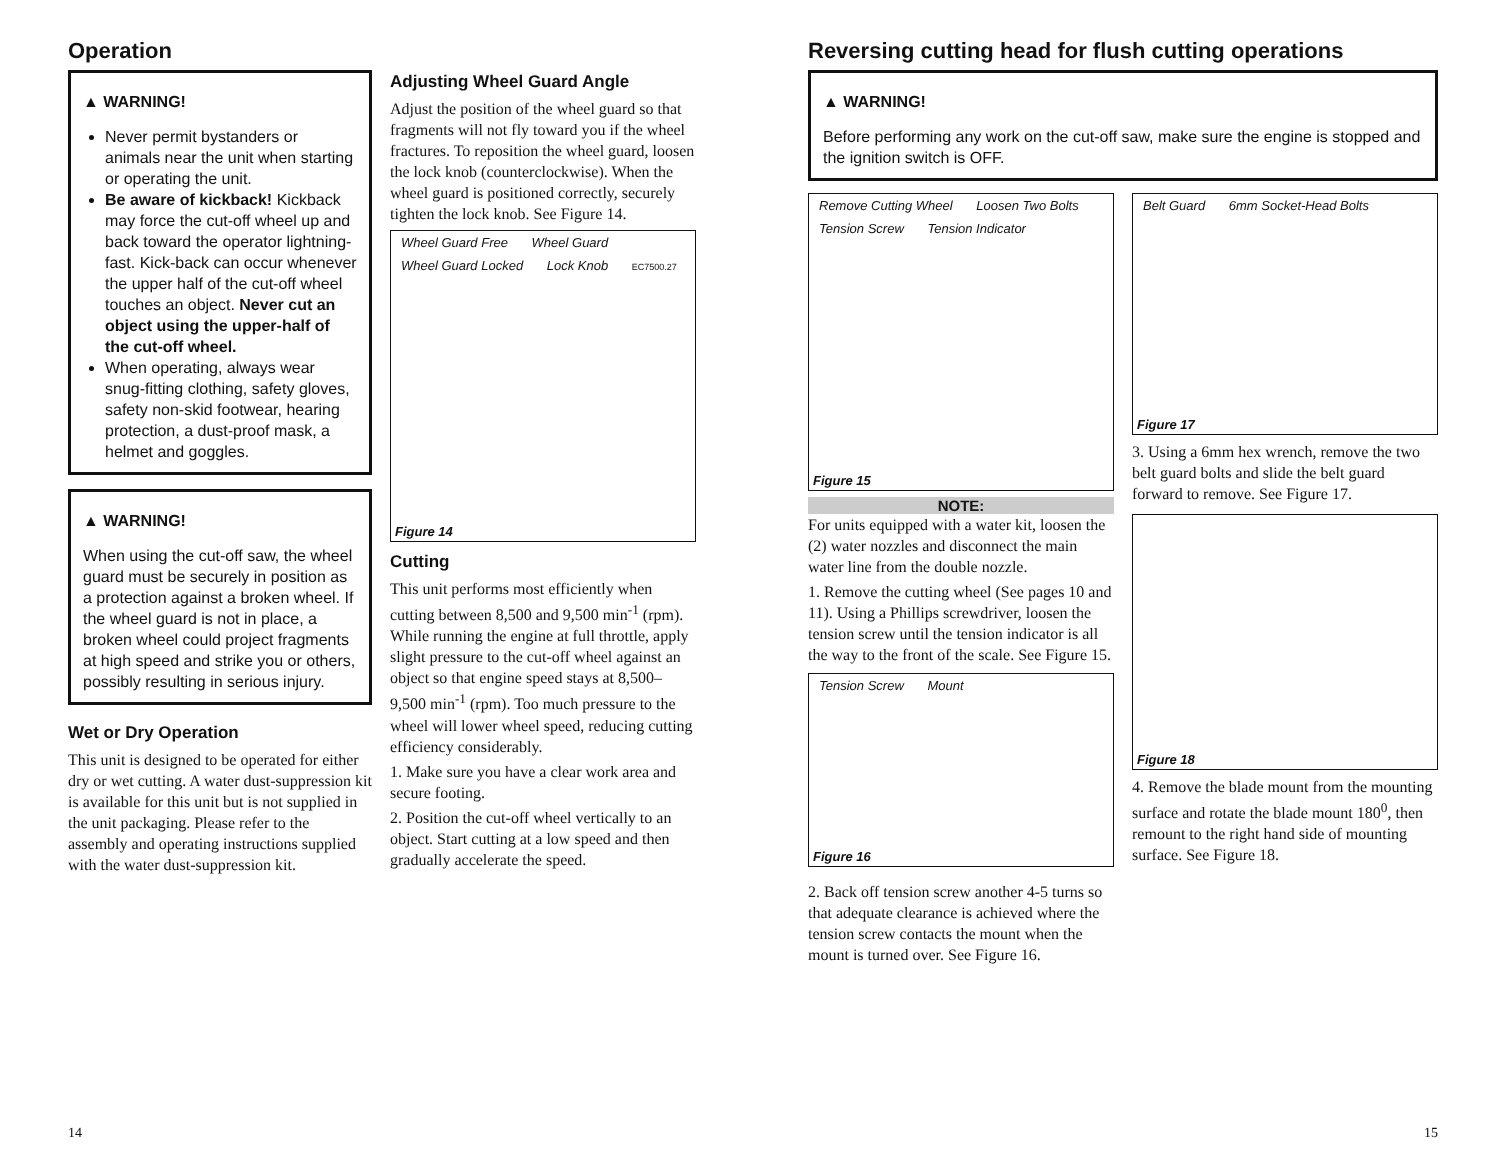Operation
▲ WARNING!
Never permit bystanders or animals near the unit when starting or operating the unit.
Be aware of kickback! Kickback may force the cut-off wheel up and back toward the operator lightning-fast. Kick-back can occur whenever the upper half of the cut-off wheel touches an object. Never cut an object using the upper-half of the cut-off wheel.
When operating, always wear snug-fitting clothing, safety gloves, safety non-skid footwear, hearing protection, a dust-proof mask, a helmet and goggles.
▲ WARNING!
When using the cut-off saw, the wheel guard must be securely in position as a protection against a broken wheel. If the wheel guard is not in place, a broken wheel could project fragments at high speed and strike you or others, possibly resulting in serious injury.
Wet or Dry Operation
This unit is designed to be operated for either dry or wet cutting. A water dust-suppression kit is available for this unit but is not supplied in the unit packaging. Please refer to the assembly and operating instructions supplied with the water dust-suppression kit.
Adjusting Wheel Guard Angle
Adjust the position of the wheel guard so that fragments will not fly toward you if the wheel fractures. To reposition the wheel guard, loosen the lock knob (counterclockwise). When the wheel guard is positioned correctly, securely tighten the lock knob. See Figure 14.
Wheel Guard Free Wheel Guard Wheel Guard Locked Lock Knob EC7500.27
Figure 14
Cutting
This unit performs most efficiently when cutting between 8,500 and 9,500 min<sup>-1</sup> (rpm). While running the engine at full throttle, apply slight pressure to the cut-off wheel against an object so that engine speed stays at 8,500–9,500 min<sup>-1</sup> (rpm). Too much pressure to the wheel will lower wheel speed, reducing cutting efficiency considerably.
1. Make sure you have a clear work area and secure footing.
2. Position the cut-off wheel vertically to an object. Start cutting at a low speed and then gradually accelerate the speed.
14
Reversing cutting head for flush cutting operations
▲ WARNING!
Before performing any work on the cut-off saw, make sure the engine is stopped and the ignition switch is OFF.
Remove Cutting Wheel Loosen Two Bolts Tension Screw Tension Indicator
Figure 15
NOTE:
For units equipped with a water kit, loosen the (2) water nozzles and disconnect the main water line from the double nozzle.
1. Remove the cutting wheel (See pages 10 and 11). Using a Phillips screwdriver, loosen the tension screw until the tension indicator is all the way to the front of the scale. See Figure 15.
Tension Screw Mount
Figure 16
2. Back off tension screw another 4-5 turns so that adequate clearance is achieved where the tension screw contacts the mount when the mount is turned over. See Figure 16.
Belt Guard 6mm Socket-Head Bolts
Figure 17
3. Using a 6mm hex wrench, remove the two belt guard bolts and slide the belt guard forward to remove. See Figure 17.
Figure 18
4. Remove the blade mount from the mounting surface and rotate the blade mount 180<sup>0</sup>, then remount to the right hand side of mounting surface. See Figure 18.
15